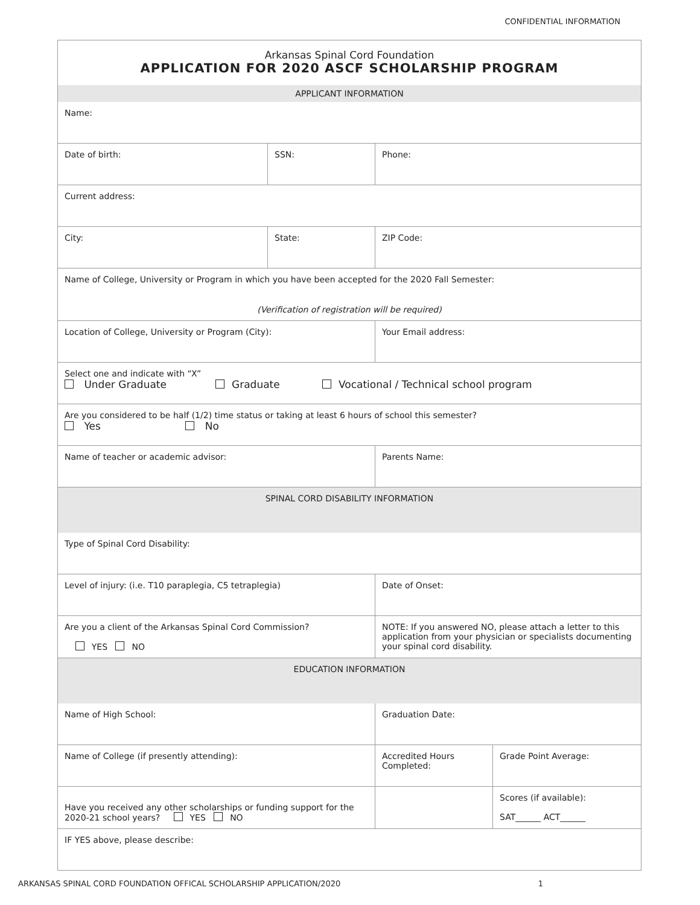CONFIDENTIAL INFORMATION
Arkansas Spinal Cord Foundation
APPLICATION FOR 2020 ASCF SCHOLARSHIP PROGRAM
| APPLICANT INFORMATION | | | |
| Name: | | | |
| Date of birth: | SSN: | Phone: | |
| Current address: | | | |
| City: | State: | ZIP Code: | |
| Name of College, University or Program in which you have been accepted for the 2020 Fall Semester: (Verification of registration will be required) | | | |
| Location of College, University or Program (City): | | Your Email address: | |
| Select one and indicate with “X” Under Graduate Graduate Vocational / Technical school program | | | |
| Are you considered to be half (1/2) time status or taking at least 6 hours of school this semester? Yes No | | | |
| Name of teacher or academic advisor: | | Parents Name: | |
| SPINAL CORD DISABILITY INFORMATION | | | |
| Type of Spinal Cord Disability: | | | |
| Level of injury: (i.e. T10 paraplegia, C5 tetraplegia) | | Date of Onset: | |
| Are you a client of the Arkansas Spinal Cord Commission? YES NO | | NOTE: If you answered NO, please attach a letter to this application from your physician or specialists documenting your spinal cord disability. | |
| EDUCATION INFORMATION | | | |
| Name of High School: | | Graduation Date: | |
| Name of College (if presently attending): | | Accredited Hours Completed: | Grade Point Average: |
| Have you received any other scholarships or funding support for the 2020-21 school years? YES NO | | | Scores (if available): SAT______ ACT______ |
| IF YES above, please describe: | | | |
ARKANSAS SPINAL CORD FOUNDATION OFFICAL SCHOLARSHIP APPLICATION/2020 1